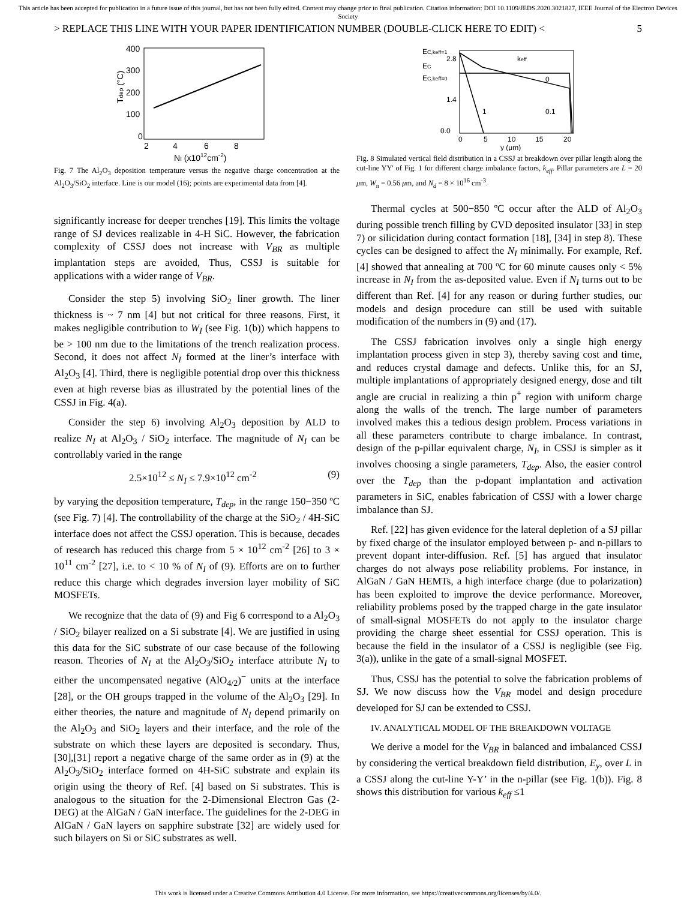This article has been accepted for publication in a future issue of this journal, but has not been fully edited. Content may change prior to final publication. Citation information: DOI 10.1109/JEDS.2020.3021827, IEEE Journal of the Electron Devices Society
> REPLACE THIS LINE WITH YOUR PAPER IDENTIFICATION NUMBER (DOUBLE-CLICK HERE TO EDIT) < 5
400
300
200
100
0
2
4
6
8
NI (x1012cm-2)
Tdep (°C)
Fig. 7 The Al<sub>2</sub>O<sub>3</sub> deposition temperature versus the negative charge concentration at the Al<sub>2</sub>O<sub>3</sub>/SiO<sub>2</sub> interface. Line is our model (16); points are experimental data from [4].
EC,keff=1
EC
EC,keff=0
2.8
1.4
0.0
keff
0
0.1
1
0
5
10
15
20
y (μm)
Fig. 8 Simulated vertical field distribution in a CSSJ at breakdown over pillar length along the cut-line YY' of Fig. 1 for different charge imbalance factors, k<sub>eff</sub>. Pillar parameters are L = 20 μm, W<sub>n</sub> = 0.56 μm, and N<sub>d</sub> = 8 × 10<sup>16</sup> cm<sup>-3</sup>.
significantly increase for deeper trenches [19]. This limits the voltage range of SJ devices realizable in 4-H SiC. However, the fabrication complexity of CSSJ does not increase with V<sub>BR</sub> as multiple implantation steps are avoided, Thus, CSSJ is suitable for applications with a wider range of V<sub>BR</sub>.
Consider the step 5) involving SiO<sub>2</sub> liner growth. The liner thickness is ~ 7 nm [4] but not critical for three reasons. First, it makes negligible contribution to W<sub>I</sub> (see Fig. 1(b)) which happens to be > 100 nm due to the limitations of the trench realization process. Second, it does not affect N<sub>I</sub> formed at the liner’s interface with Al<sub>2</sub>O<sub>3</sub> [4]. Third, there is negligible potential drop over this thickness even at high reverse bias as illustrated by the potential lines of the CSSJ in Fig. 4(a).
Consider the step 6) involving Al<sub>2</sub>O<sub>3</sub> deposition by ALD to realize N<sub>I</sub> at Al<sub>2</sub>O<sub>3</sub> / SiO<sub>2</sub> interface. The magnitude of N<sub>I</sub> can be controllably varied in the range
2.5×10<sup>12</sup> ≤ N<sub>I</sub> ≤ 7.9×10<sup>12</sup> cm<sup>-2</sup> (9)
by varying the deposition temperature, T<sub>dep</sub>, in the range 150−350 ºC (see Fig. 7) [4]. The controllability of the charge at the SiO<sub>2</sub> / 4H-SiC interface does not affect the CSSJ operation. This is because, decades of research has reduced this charge from 5 × 10<sup>12</sup> cm<sup>-2</sup> [26] to 3 × 10<sup>11</sup> cm<sup>-2</sup> [27], i.e. to < 10 % of N<sub>I</sub> of (9). Efforts are on to further reduce this charge which degrades inversion layer mobility of SiC MOSFETs.
We recognize that the data of (9) and Fig 6 correspond to a Al<sub>2</sub>O<sub>3</sub> / SiO<sub>2</sub> bilayer realized on a Si substrate [4]. We are justified in using this data for the SiC substrate of our case because of the following reason. Theories of N<sub>I</sub> at the Al<sub>2</sub>O<sub>3</sub>/SiO<sub>2</sub> interface attribute N<sub>I</sub> to either the uncompensated negative (AlO<sub>4/2</sub>)<sup>−</sup> units at the interface [28], or the OH groups trapped in the volume of the Al<sub>2</sub>O<sub>3</sub> [29]. In either theories, the nature and magnitude of N<sub>I</sub> depend primarily on the Al<sub>2</sub>O<sub>3</sub> and SiO<sub>2</sub> layers and their interface, and the role of the substrate on which these layers are deposited is secondary. Thus, [30],[31] report a negative charge of the same order as in (9) at the Al<sub>2</sub>O<sub>3</sub>/SiO<sub>2</sub> interface formed on 4H-SiC substrate and explain its origin using the theory of Ref. [4] based on Si substrates. This is analogous to the situation for the 2-Dimensional Electron Gas (2-DEG) at the AlGaN / GaN interface. The guidelines for the 2-DEG in AlGaN / GaN layers on sapphire substrate [32] are widely used for such bilayers on Si or SiC substrates as well.
Thermal cycles at 500−850 ºC occur after the ALD of Al<sub>2</sub>O<sub>3</sub> during possible trench filling by CVD deposited insulator [33] in step 7) or silicidation during contact formation [18], [34] in step 8). These cycles can be designed to affect the N<sub>I</sub> minimally. For example, Ref. [4] showed that annealing at 700 ºC for 60 minute causes only < 5% increase in N<sub>I</sub> from the as-deposited value. Even if N<sub>I</sub> turns out to be different than Ref. [4] for any reason or during further studies, our models and design procedure can still be used with suitable modification of the numbers in (9) and (17).
The CSSJ fabrication involves only a single high energy implantation process given in step 3), thereby saving cost and time, and reduces crystal damage and defects. Unlike this, for an SJ, multiple implantations of appropriately designed energy, dose and tilt angle are crucial in realizing a thin p<sup>+</sup> region with uniform charge along the walls of the trench. The large number of parameters involved makes this a tedious design problem. Process variations in all these parameters contribute to charge imbalance. In contrast, design of the p-pillar equivalent charge, N<sub>I</sub>, in CSSJ is simpler as it involves choosing a single parameters, T<sub>dep</sub>. Also, the easier control over the T<sub>dep</sub> than the p-dopant implantation and activation parameters in SiC, enables fabrication of CSSJ with a lower charge imbalance than SJ.
Ref. [22] has given evidence for the lateral depletion of a SJ pillar by fixed charge of the insulator employed between p- and n-pillars to prevent dopant inter-diffusion. Ref. [5] has argued that insulator charges do not always pose reliability problems. For instance, in AlGaN / GaN HEMTs, a high interface charge (due to polarization) has been exploited to improve the device performance. Moreover, reliability problems posed by the trapped charge in the gate insulator of small-signal MOSFETs do not apply to the insulator charge providing the charge sheet essential for CSSJ operation. This is because the field in the insulator of a CSSJ is negligible (see Fig. 3(a)), unlike in the gate of a small-signal MOSFET.
Thus, CSSJ has the potential to solve the fabrication problems of SJ. We now discuss how the V<sub>BR</sub> model and design procedure developed for SJ can be extended to CSSJ.
IV. ANALYTICAL MODEL OF THE BREAKDOWN VOLTAGE
We derive a model for the V<sub>BR</sub> in balanced and imbalanced CSSJ by considering the vertical breakdown field distribution, E<sub>y</sub>, over L in a CSSJ along the cut-line Y-Y’ in the n-pillar (see Fig. 1(b)). Fig. 8 shows this distribution for various k<sub>eff</sub> ≤1
This work is licensed under a Creative Commons Attribution 4.0 License. For more information, see https://creativecommons.org/licenses/by/4.0/.